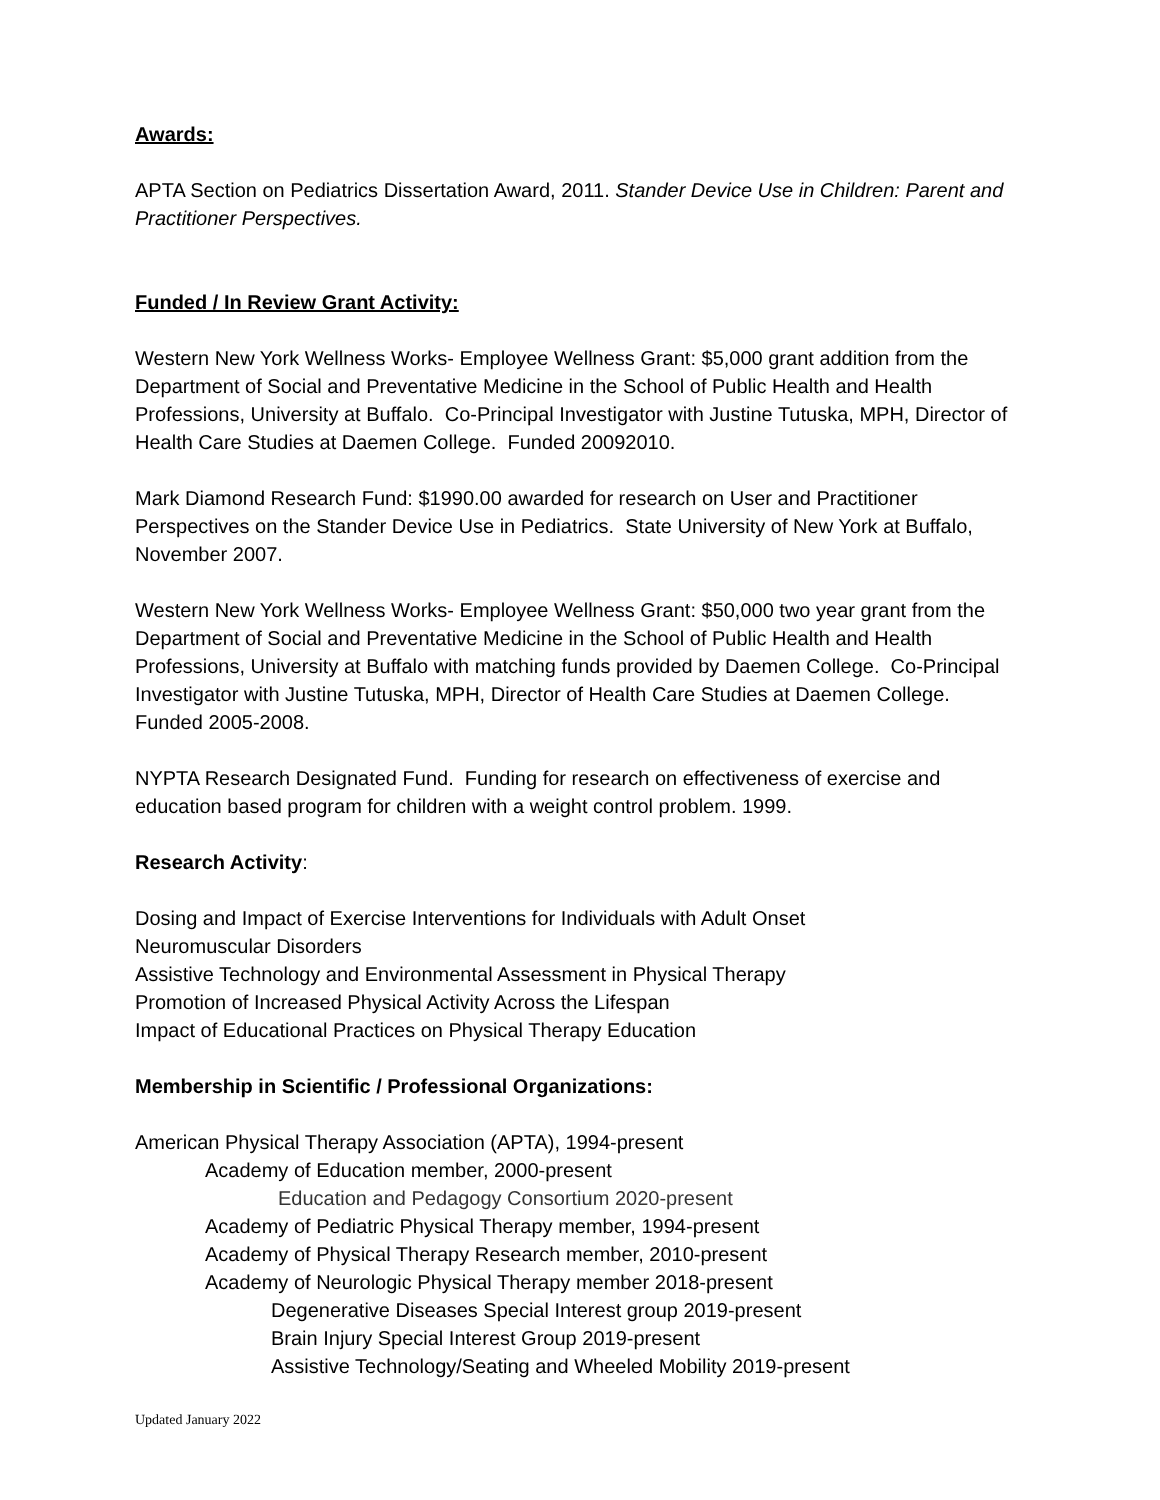Awards:
APTA Section on Pediatrics Dissertation Award, 2011. Stander Device Use in Children: Parent and Practitioner Perspectives.
Funded / In Review Grant Activity:
Western New York Wellness Works- Employee Wellness Grant: $5,000 grant addition from the Department of Social and Preventative Medicine in the School of Public Health and Health Professions, University at Buffalo. Co-Principal Investigator with Justine Tutuska, MPH, Director of Health Care Studies at Daemen College. Funded 20092010.
Mark Diamond Research Fund: $1990.00 awarded for research on User and Practitioner Perspectives on the Stander Device Use in Pediatrics. State University of New York at Buffalo, November 2007.
Western New York Wellness Works- Employee Wellness Grant: $50,000 two year grant from the Department of Social and Preventative Medicine in the School of Public Health and Health Professions, University at Buffalo with matching funds provided by Daemen College. Co-Principal Investigator with Justine Tutuska, MPH, Director of Health Care Studies at Daemen College. Funded 2005-2008.
NYPTA Research Designated Fund. Funding for research on effectiveness of exercise and education based program for children with a weight control problem. 1999.
Research Activity:
Dosing and Impact of Exercise Interventions for Individuals with Adult Onset
Neuromuscular Disorders
Assistive Technology and Environmental Assessment in Physical Therapy
Promotion of Increased Physical Activity Across the Lifespan
Impact of Educational Practices on Physical Therapy Education
Membership in Scientific / Professional Organizations:
American Physical Therapy Association (APTA), 1994-present
Academy of Education member, 2000-present
Education and Pedagogy Consortium 2020-present
Academy of Pediatric Physical Therapy member, 1994-present
Academy of Physical Therapy Research member, 2010-present
Academy of Neurologic Physical Therapy member 2018-present
Degenerative Diseases Special Interest group 2019-present
Brain Injury Special Interest Group 2019-present
Assistive Technology/Seating and Wheeled Mobility 2019-present
Updated January 2022